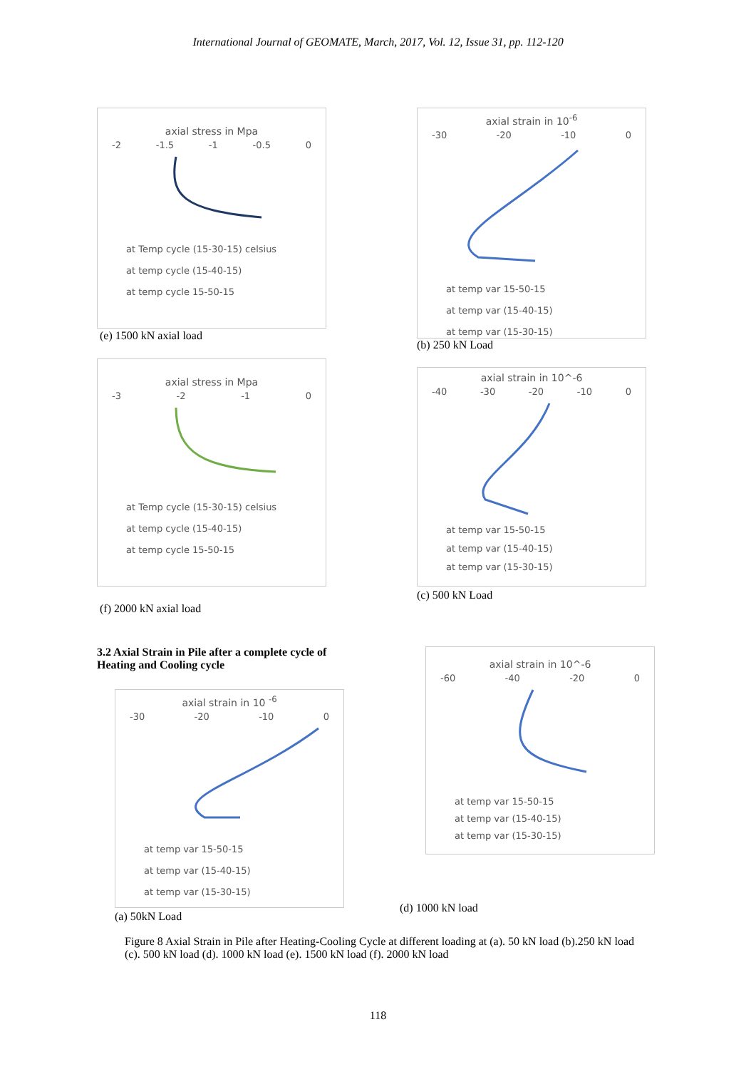International Journal of GEOMATE, March, 2017, Vol. 12, Issue 31, pp. 112-120
axial stress in Mpa
-2 -1.5 -1 -0.5 0
at Temp cycle (15-30-15) celsius
at temp cycle (15-40-15)
at temp cycle 15-50-15
(e) 1500 kN axial load
axial strain in 10<sup>-6</sup>
-30 -20 -10 0
at temp var 15-50-15
at temp var (15-40-15)
at temp var (15-30-15)
(b) 250 kN Load
axial stress in Mpa
-3 -2 -1 0
at Temp cycle (15-30-15) celsius
at temp cycle (15-40-15)
at temp cycle 15-50-15
(f) 2000 kN axial load
axial strain in 10^-6
-40 -30 -20 -10 0
at temp var 15-50-15
at temp var (15-40-15)
at temp var (15-30-15)
(c) 500 kN Load
3.2 Axial Strain in Pile after a complete cycle of Heating and Cooling cycle
axial strain in 10^-6
-60 -40 -20 0
at temp var 15-50-15
at temp var (15-40-15)
at temp var (15-30-15)
(d) 1000 kN load
axial strain in 10 <sup>-6</sup>
-30 -20 -10 0
at temp var 15-50-15
at temp var (15-40-15)
at temp var (15-30-15)
(a) 50kN Load
Figure 8 Axial Strain in Pile after Heating-Cooling Cycle at different loading at (a). 50 kN load (b).250 kN load (c). 500 kN load (d). 1000 kN load (e). 1500 kN load (f). 2000 kN load
118